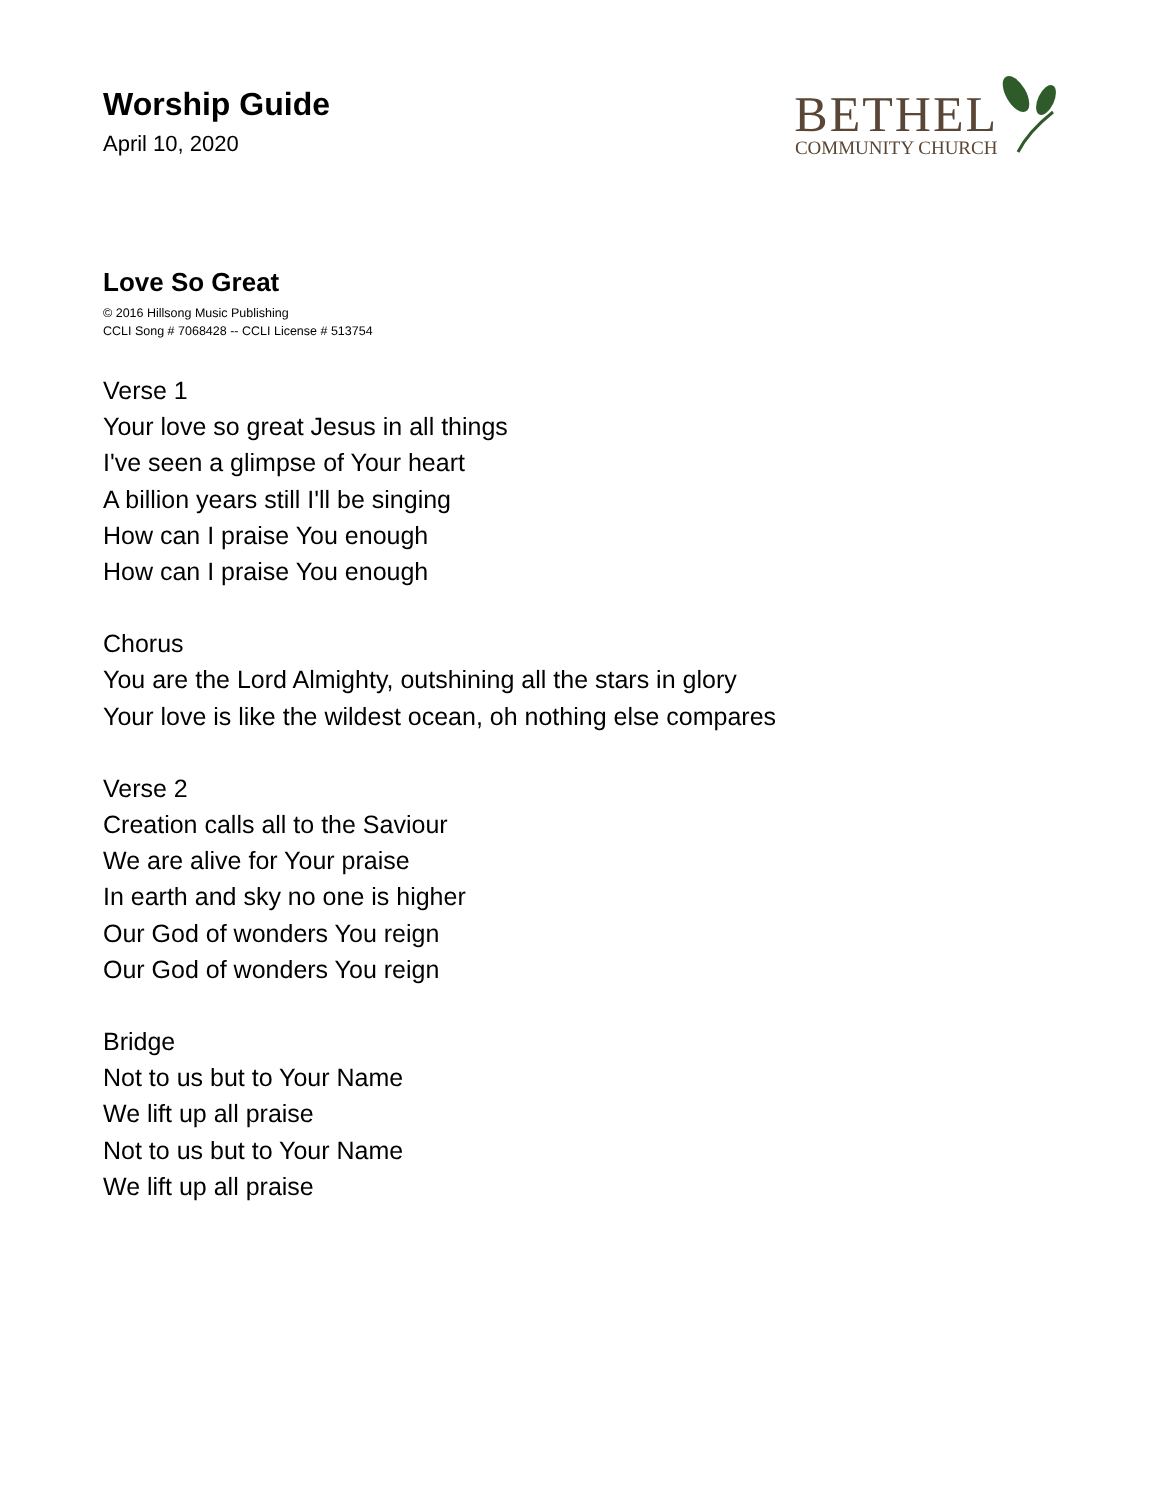Worship Guide
April 10, 2020
BETHEL
COMMUNITY CHURCH
Love So Great
© 2016 Hillsong Music Publishing
CCLI Song # 7068428 -- CCLI License # 513754
Verse 1
Your love so great Jesus in all things
I've seen a glimpse of Your heart
A billion years still I'll be singing
How can I praise You enough
How can I praise You enough
Chorus
You are the Lord Almighty, outshining all the stars in glory
Your love is like the wildest ocean, oh nothing else compares
Verse 2
Creation calls all to the Saviour
We are alive for Your praise
In earth and sky no one is higher
Our God of wonders You reign
Our God of wonders You reign
Bridge
Not to us but to Your Name
We lift up all praise
Not to us but to Your Name
We lift up all praise